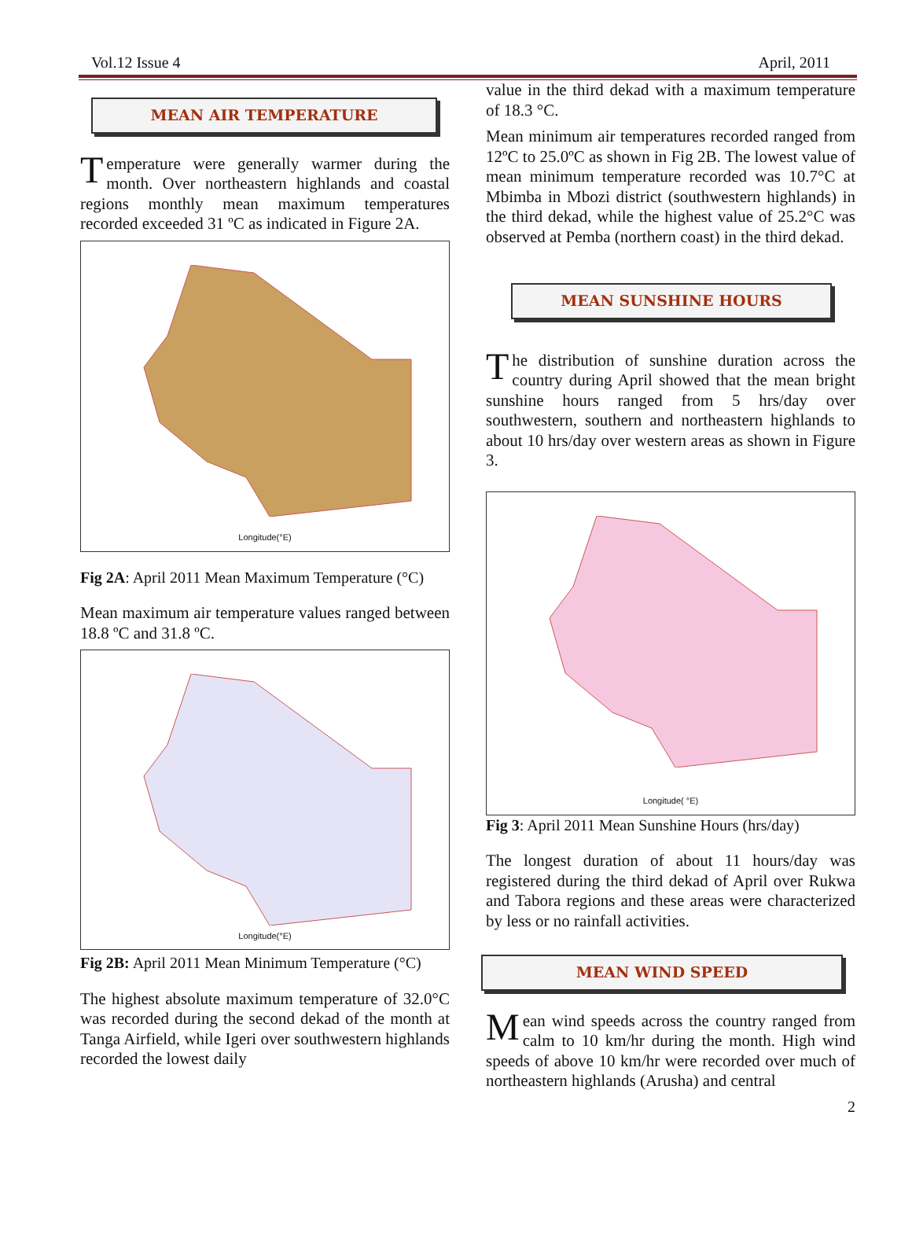Vol.12 Issue 4 April, 2011
MEAN AIR TEMPERATURE
Temperature were generally warmer during the month. Over northeastern highlands and coastal regions monthly mean maximum temperatures recorded exceeded 31 ºC as indicated in Figure 2A.
Longitude(°E)
Fig 2A: April 2011 Mean Maximum Temperature (°C)
Mean maximum air temperature values ranged between 18.8 ºC and 31.8 ºC.
Longitude(°E)
Fig 2B: April 2011 Mean Minimum Temperature (°C)
The highest absolute maximum temperature of 32.0°C was recorded during the second dekad of the month at Tanga Airfield, while Igeri over southwestern highlands recorded the lowest daily
value in the third dekad with a maximum temperature of 18.3 °C.
Mean minimum air temperatures recorded ranged from 12ºC to 25.0ºC as shown in Fig 2B. The lowest value of mean minimum temperature recorded was 10.7°C at Mbimba in Mbozi district (southwestern highlands) in the third dekad, while the highest value of 25.2°C was observed at Pemba (northern coast) in the third dekad.
MEAN SUNSHINE HOURS
The distribution of sunshine duration across the country during April showed that the mean bright sunshine hours ranged from 5 hrs/day over southwestern, southern and northeastern highlands to about 10 hrs/day over western areas as shown in Figure 3.
Longitude( °E)
Fig 3: April 2011 Mean Sunshine Hours (hrs/day)
The longest duration of about 11 hours/day was registered during the third dekad of April over Rukwa and Tabora regions and these areas were characterized by less or no rainfall activities.
MEAN WIND SPEED
Mean wind speeds across the country ranged from calm to 10 km/hr during the month. High wind speeds of above 10 km/hr were recorded over much of northeastern highlands (Arusha) and central
2